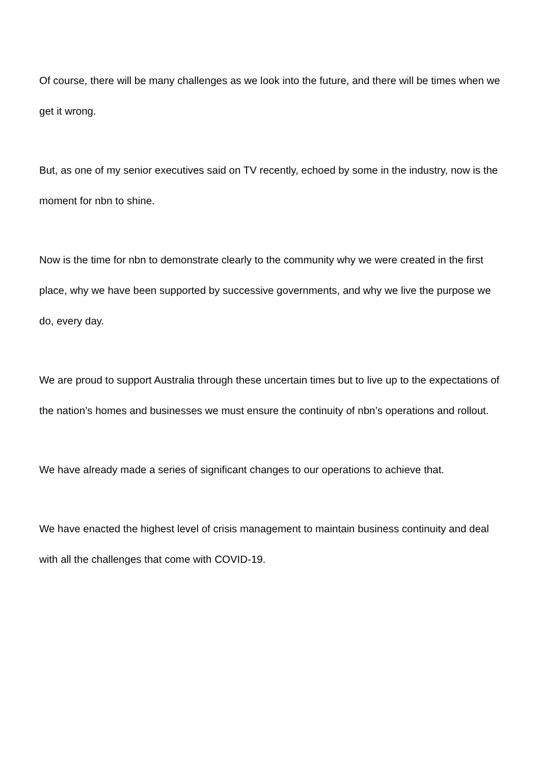Of course, there will be many challenges as we look into the future, and there will be times when we get it wrong.
But, as one of my senior executives said on TV recently, echoed by some in the industry, now is the moment for nbn to shine.
Now is the time for nbn to demonstrate clearly to the community why we were created in the first place, why we have been supported by successive governments, and why we live the purpose we do, every day.
We are proud to support Australia through these uncertain times but to live up to the expectations of the nation’s homes and businesses we must ensure the continuity of nbn’s operations and rollout.
We have already made a series of significant changes to our operations to achieve that.
We have enacted the highest level of crisis management to maintain business continuity and deal with all the challenges that come with COVID-19.